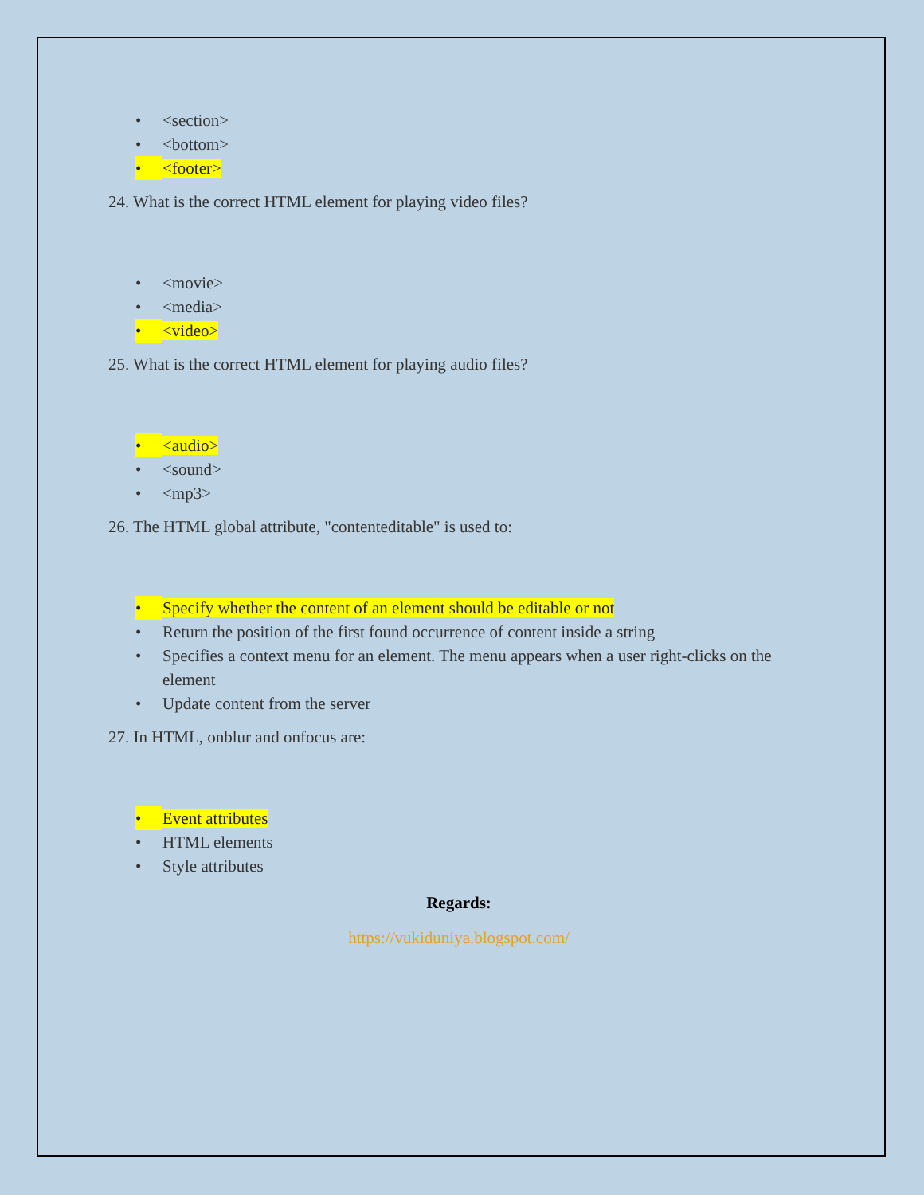• <section>
• <bottom>
• <footer>
24. What is the correct HTML element for playing video files?
• <movie>
• <media>
• <video>
25. What is the correct HTML element for playing audio files?
• <audio>
• <sound>
• <mp3>
26. The HTML global attribute, "contenteditable" is used to:
• Specify whether the content of an element should be editable or not
• Return the position of the first found occurrence of content inside a string
• Specifies a context menu for an element. The menu appears when a user right-clicks on the element
• Update content from the server
27. In HTML, onblur and onfocus are:
• Event attributes
• HTML elements
• Style attributes
Regards:
https://vukiduniya.blogspot.com/